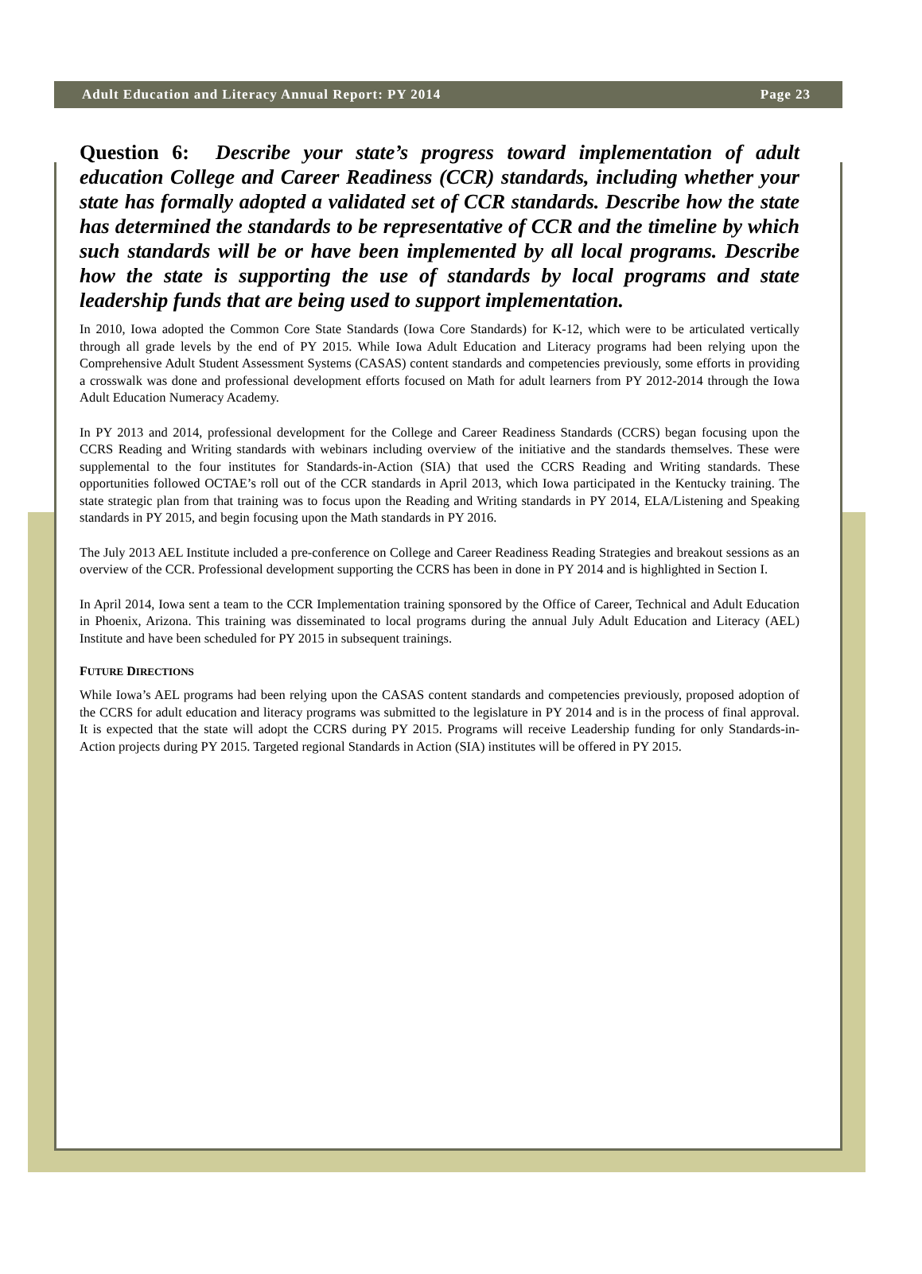Adult Education and Literacy Annual Report: PY 2014 Page 23
Question 6: Describe your state’s progress toward implementation of adult education College and Career Readiness (CCR) standards, including whether your state has formally adopted a validated set of CCR standards. Describe how the state has determined the standards to be representative of CCR and the timeline by which such standards will be or have been implemented by all local programs. Describe how the state is supporting the use of standards by local programs and state leadership funds that are being used to support implementation.
In 2010, Iowa adopted the Common Core State Standards (Iowa Core Standards) for K-12, which were to be articulated vertically through all grade levels by the end of PY 2015. While Iowa Adult Education and Literacy programs had been relying upon the Comprehensive Adult Student Assessment Systems (CASAS) content standards and competencies previously, some efforts in providing a crosswalk was done and professional development efforts focused on Math for adult learners from PY 2012-2014 through the Iowa Adult Education Numeracy Academy.
In PY 2013 and 2014, professional development for the College and Career Readiness Standards (CCRS) began focusing upon the CCRS Reading and Writing standards with webinars including overview of the initiative and the standards themselves. These were supplemental to the four institutes for Standards-in-Action (SIA) that used the CCRS Reading and Writing standards. These opportunities followed OCTAE’s roll out of the CCR standards in April 2013, which Iowa participated in the Kentucky training. The state strategic plan from that training was to focus upon the Reading and Writing standards in PY 2014, ELA/Listening and Speaking standards in PY 2015, and begin focusing upon the Math standards in PY 2016.
The July 2013 AEL Institute included a pre-conference on College and Career Readiness Reading Strategies and breakout sessions as an overview of the CCR. Professional development supporting the CCRS has been in done in PY 2014 and is highlighted in Section I.
In April 2014, Iowa sent a team to the CCR Implementation training sponsored by the Office of Career, Technical and Adult Education in Phoenix, Arizona. This training was disseminated to local programs during the annual July Adult Education and Literacy (AEL) Institute and have been scheduled for PY 2015 in subsequent trainings.
FUTURE DIRECTIONS
While Iowa’s AEL programs had been relying upon the CASAS content standards and competencies previously, proposed adoption of the CCRS for adult education and literacy programs was submitted to the legislature in PY 2014 and is in the process of final approval. It is expected that the state will adopt the CCRS during PY 2015. Programs will receive Leadership funding for only Standards-in-Action projects during PY 2015. Targeted regional Standards in Action (SIA) institutes will be offered in PY 2015.